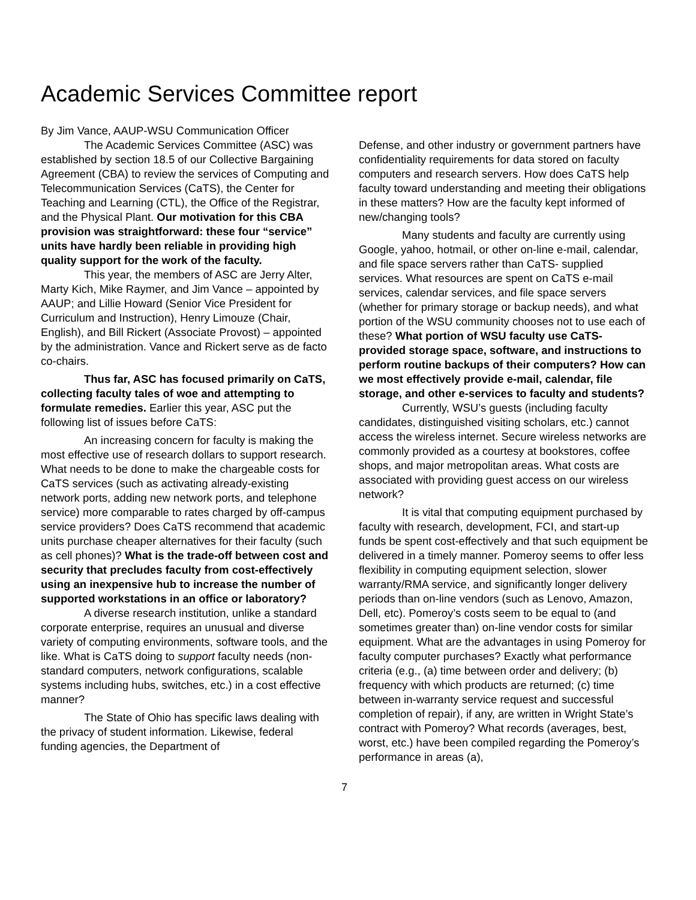Academic Services Committee report
By Jim Vance, AAUP-WSU Communication Officer
The Academic Services Committee (ASC) was established by section 18.5 of our Collective Bargaining Agreement (CBA) to review the services of Computing and Telecommunication Services (CaTS), the Center for Teaching and Learning (CTL), the Office of the Registrar, and the Physical Plant. Our motivation for this CBA provision was straightforward: these four “service” units have hardly been reliable in providing high quality support for the work of the faculty.
This year, the members of ASC are Jerry Alter, Marty Kich, Mike Raymer, and Jim Vance – appointed by AAUP; and Lillie Howard (Senior Vice President for Curriculum and Instruction), Henry Limouze (Chair, English), and Bill Rickert (Associate Provost) – appointed by the administration. Vance and Rickert serve as de facto co-chairs.
Thus far, ASC has focused primarily on CaTS, collecting faculty tales of woe and attempting to formulate remedies. Earlier this year, ASC put the following list of issues before CaTS:
An increasing concern for faculty is making the most effective use of research dollars to support research. What needs to be done to make the chargeable costs for CaTS services (such as activating already-existing network ports, adding new network ports, and telephone service) more comparable to rates charged by off-campus service providers? Does CaTS recommend that academic units purchase cheaper alternatives for their faculty (such as cell phones)? What is the trade-off between cost and security that precludes faculty from cost-effectively using an inexpensive hub to increase the number of supported workstations in an office or laboratory?
A diverse research institution, unlike a standard corporate enterprise, requires an unusual and diverse variety of computing environments, software tools, and the like. What is CaTS doing to support faculty needs (non-standard computers, network configurations, scalable systems including hubs, switches, etc.) in a cost effective manner?
The State of Ohio has specific laws dealing with the privacy of student information. Likewise, federal funding agencies, the Department of
Defense, and other industry or government partners have confidentiality requirements for data stored on faculty computers and research servers. How does CaTS help faculty toward understanding and meeting their obligations in these matters? How are the faculty kept informed of new/changing tools?
Many students and faculty are currently using Google, yahoo, hotmail, or other on-line e-mail, calendar, and file space servers rather than CaTS- supplied services. What resources are spent on CaTS e-mail services, calendar services, and file space servers (whether for primary storage or backup needs), and what portion of the WSU community chooses not to use each of these? What portion of WSU faculty use CaTS-provided storage space, software, and instructions to perform routine backups of their computers? How can we most effectively provide e-mail, calendar, file storage, and other e-services to faculty and students?
Currently, WSU’s guests (including faculty candidates, distinguished visiting scholars, etc.) cannot access the wireless internet. Secure wireless networks are commonly provided as a courtesy at bookstores, coffee shops, and major metropolitan areas. What costs are associated with providing guest access on our wireless network?
It is vital that computing equipment purchased by faculty with research, development, FCI, and start-up funds be spent cost-effectively and that such equipment be delivered in a timely manner. Pomeroy seems to offer less flexibility in computing equipment selection, slower warranty/RMA service, and significantly longer delivery periods than on-line vendors (such as Lenovo, Amazon, Dell, etc). Pomeroy’s costs seem to be equal to (and sometimes greater than) on-line vendor costs for similar equipment. What are the advantages in using Pomeroy for faculty computer purchases? Exactly what performance criteria (e.g., (a) time between order and delivery; (b) frequency with which products are returned; (c) time between in-warranty service request and successful completion of repair), if any, are written in Wright State’s contract with Pomeroy? What records (averages, best, worst, etc.) have been compiled regarding the Pomeroy’s performance in areas (a),
7